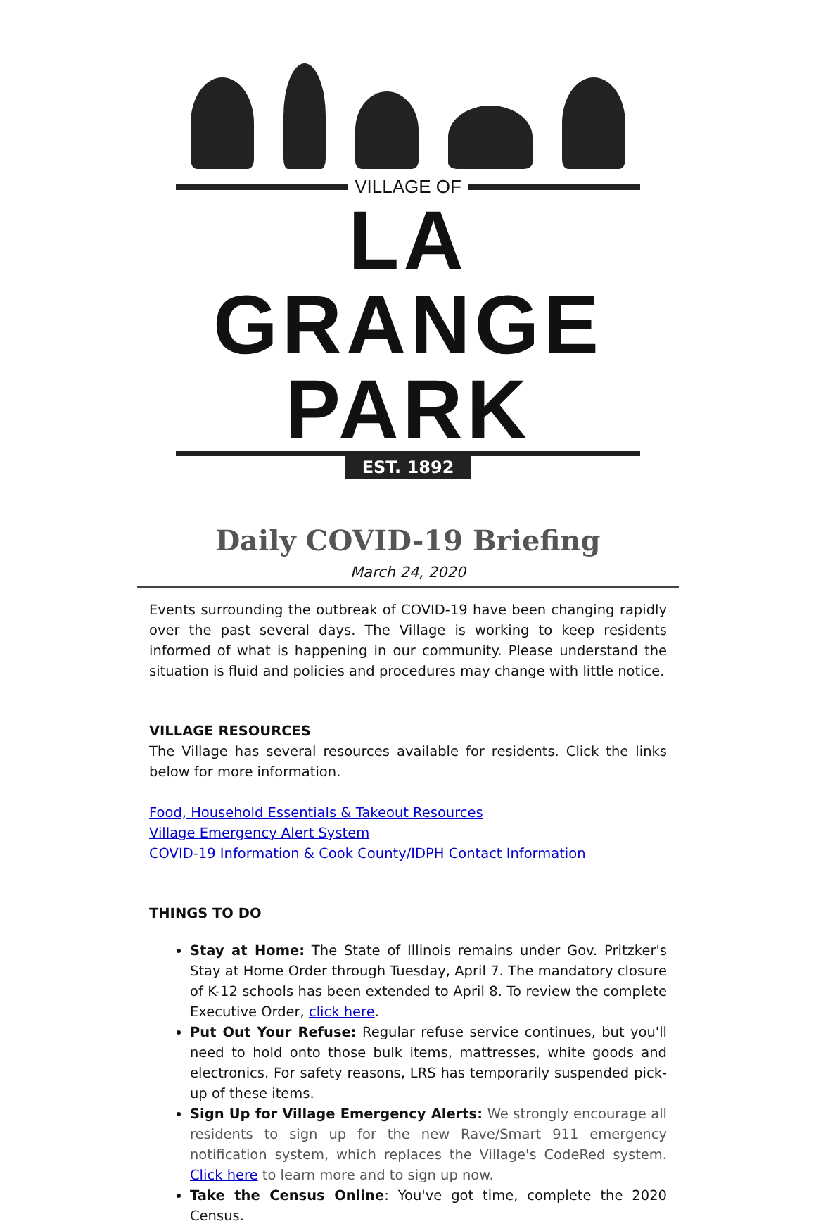VILLAGE OF
LA GRANGE PARK
EST. 1892
Daily COVID-19 Briefing
March 24, 2020
Events surrounding the outbreak of COVID-19 have been changing rapidly over the past several days. The Village is working to keep residents informed of what is happening in our community. Please understand the situation is fluid and policies and procedures may change with little notice.
VILLAGE RESOURCES
The Village has several resources available for residents. Click the links below for more information.
Food, Household Essentials & Takeout Resources
Village Emergency Alert System
COVID-19 Information & Cook County/IDPH Contact Information
THINGS TO DO
Stay at Home: The State of Illinois remains under Gov. Pritzker's Stay at Home Order through Tuesday, April 7. The mandatory closure of K-12 schools has been extended to April 8. To review the complete Executive Order, click here.
Put Out Your Refuse: Regular refuse service continues, but you'll need to hold onto those bulk items, mattresses, white goods and electronics. For safety reasons, LRS has temporarily suspended pick-up of these items.
Sign Up for Village Emergency Alerts: We strongly encourage all residents to sign up for the new Rave/Smart 911 emergency notification system, which replaces the Village's CodeRed system. Click here to learn more and to sign up now.
Take the Census Online: You've got time, complete the 2020 Census.